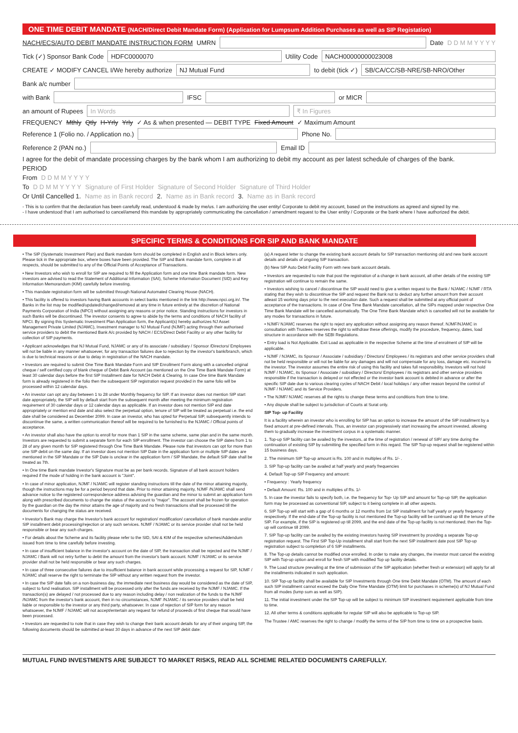ONE TIME DEBIT MANDATE (NACH/Direct Debit Mandate Form) (Application for Lumpsum Addition Purchases as well as SIP Registation)
NACH/ECS/AUTO DEBIT MANDATE INSTRUCTION FORM UMRN
Date D D M M Y Y Y Y
Tick (✓) Sponsor Bank Code
HDFC0000070
Utility Code
NACH00000000023008
CREATE ✓ MODIFY CANCEL I/We hereby authorize
NJ Mutual Fund
to debit (tick ✓)
SB/CA/CC/SB-NRE/SB-NRO/Other
Bank a/c number
with Bank
IFSC
or MICR
an amount of Rupees
In Words ₹ In Figures
FREQUENCY Mthly Qtly H-Yrly Yrly ✓ As & when presented — DEBIT TYPE Fixed Amount ✓ Maximum Amount
Reference 1 (Folio no. / Application no.)
Phone No.
Reference 2 (PAN no.)
Email ID
I agree for the debit of mandate processing charges by the bank whom I am authorizing to debit my account as per latest schedule of charges of the bank.
PERIOD
From D D M M Y Y Y Y
To D D M M Y Y Y Y Signature of First Holder Signature of Second Holder Signature of Third Holder
Or Until Cancelled 1. Name as in Bank record 2. Name as in Bank record 3. Name as in Bank record
- This is to confirm that the declaration has been carefully read, understood & made by me/us. I am authorizing the user entity/ Corporate to debit my account, based on the instructions as agreed and signed by me.
- I have understood that I am authorised to cancel/amend this mandate by appropriately communicating the cancellation / amendment request to the User entity / Corporate or the bank where I have authorized the debit.
SPECIFIC TERMS & CONDITIONS FOR SIP AND BANK MANDATE
• The SIP (Systematic Investment Plan) and Bank mandate form should be completed in English and in Block letters only. Please tick in the appropriate box, where boxes have been provided. The SIP and Bank mandate form, complete in all respects, should be submitted to any of the Official Points of Acceptance of Transactions.
• New Investors who wish to enroll for SIP are required to fill the Application form and one time Bank mandate form. New investors are advised to read the Statement of Additional Information (SAI), Scheme Information Document (SID) and Key Information Memorandum (KIM) carefully before investing.
• This mandate registration form will be submitted through National Automated Clearing House (NACH).
• This facility is offered to investors having Bank accounts in select banks mentioned in the link http://www.npci.org.in/. The Banks in the list may be modified/updated/changed/removed at any time in future entirely at the discretion of National Payments Corporation of India (NPCI) without assigning any reasons or prior notice. Standing instructions for investors in such Banks will be discontinued. The investor consents to agree to abide by the terms and conditions of NACH facility of NPCI. By signing this Systematic Investment Plan Application form, the Applicant(s) hereby authorizes NJ Asset Management Private Limited (NJAMC), Investment manager to NJ Mutual Fund (NJMF) acting through their authorised service providers to debit the mentioned Bank A/c provided by NACH / ECS/Direct Debit Facility or any other facility for collection of SIP payments.
• Applicant acknowledges that NJ Mutual Fund, NJAMC or any of its associate / subsidiary / Sponsor /Directors/ Employees will not be liable in any manner whatsoever, for any transaction failures due to rejection by the investor's bank/branch, which is due to technical reasons or due to delay in registration of the NACH mandate.
• Investors are required to submit One Time Bank Mandate Form and SIP Enrollment Form along with a cancelled original cheque / self certified copy of blank cheque of Debit Bank Account (as mentioned on the One Time Bank Mandate Form) at least 30 calendar days before the first SIP Installment date for NACH Debit & Clearing. In case One time Bank Mandate form is already registered in the folio then the subsequent SIP registration request provided in the same folio will be processed within 12 calendar days.
• An investor can opt any day between 1 to 28 under Monthly frequency for SIP. If an investor does not mention SIP start date appropriately, the SIP will by default start from the subsequent month after meeting the minimum registration requirement of 30 calendar days or 12 calendar days as applicable. If an investor does not mention SIP end date appropriately or mention end date and also select the perpetual option, tenure of SIP will be treated as perpetual i.e. the end date shall be considered as December 2099. In case an investor, who has opted for Perpetual SIP, subsequently intends to discontinue the same, a written communication thereof will be required to be furnished to the NJAMC / Official points of acceptance.
• An investor shall also have the option to enroll for more than 1 SIP in the same scheme, same plan and in the same month. Investors are requested to submit a separate form for each SIP enrollment. The investor can choose the SIP dates from 1 to 28 of any given month for SIP registered through One Time Bank Mandate. Please note that investors can opt for more than one SIP debit on the same day. If an investor does not mention SIP Date in the application form or multiple SIP dates are mentioned in the SIP Mandate or the SIP Date is unclear in the application form / SIP Mandate, the default SIP date shall be treated as 7th.
• In One time Bank mandate Investor's Signature must be as per bank records. Signature of all bank account holders required if the mode of holding in the bank account is "Joint".
• In case of minor application, NJMF / NJAMC will register standing instructions till the date of the minor attaining majority, though the instructions may be for a period beyond that date. Prior to minor attaining majority, NJMF /NJAMC shall send advance notice to the registered correspondence address advising the guardian and the minor to submit an application form along with prescribed documents to change the status of the account to "major". The account shall be frozen for operation by the guardian on the day the minor attains the age of majority and no fresh transactions shall be processed till the documents for changing the status are received.
• Investor's Bank may charge the Investor's bank account for registration/ modification/ cancellation of bank mandate and/or SIP installment debit processing/rejection or any such services. NJMF / NJAMC or its service provider shall not be held responsible or bear any such charges.
• For details about the Scheme and its facility please refer to the SID, SAI & KIM of the respective schemes/Addendum issued from time to time carefully before investing.
• In case of insufficient balance in the investor's account on the date of SIP, the transaction shall be rejected and the NJMF / NJAMC / Bank will not retry further to debit the amount from the investor's bank account. NJMF / NJAMC or its service provider shall not be held responsible or bear any such charges.
• In case of three consecutive failures due to insufficient balance in bank account while processing a request for SIP, NJMF / NJAMC shall reserve the right to terminate the SIP without any written request from the investor.
• In case the SIP date falls on a non-business day, the immediate next business day would be considered as the date of SIP, subject to fund realisation. SIP installment will be processed only after the funds are received by the NJMF / NJAMC. If the transaction(s) are delayed / not processed due to any reason including delay / non realization of the funds to the NJMF /NJAMC from the investor's bank account, then in no circumstances, NJMF /NJAMC / its service providers shall be held liable or responsible to the investor or any third party, whatsoever. In case of rejection of SIP form for any reason whatsoever, the NJMF / NJAMC will not accept/entertain any request for refund of proceeds of first cheque that would have been processed.
• Investors are requested to note that in case they wish to change their bank account details for any of their ongoing SIP, the following documents should be submitted at-least 30 days in advance of the next SIP debit date:
(a) A request letter to change the existing bank account details for SIP transaction mentioning old and new bank account details and details of ongoing SIP transaction.
(b) New SIP Auto Debit Facility Form with new bank account details.
• Investors are requested to note that post the registration of a change in bank account, all other details of the existing SIP registration will continue to remain the same.
• Investors wishing to cancel / discontinue the SIP would need to give a written request to the Bank / NJAMC / NJMF / RTA stating that they wish to discontinue the SIP and request the Bank not to deduct any further amount from their account atleast 15 working days prior to the next execution date. Such a request shall be submitted at any official point of acceptance of the transactions. In case of One Time Bank Mandate cancellation, all the SIPs mapped under respective One Time Bank Mandate will be cancelled automatically. The One Time Bank Mandate which is cancelled will not be available for any modes for transactions in future.
• NJMF/ NJAMC reserves the right to reject any application without assigning any reason thereof. NJMF/NJAMC in consultation with Trustees reserves the right to withdraw these offerings, modify the procedure, frequency, dates, load structure in accordance with the SEBI Regulations.
• Entry load is Not Applicable. Exit Load as applicable in the respective Scheme at the time of enrolment of SIP will be applicable.
• NJMF / NJAMC, its Sponsor / Associate / subsidiary / Directors/ Employees / its registrars and other service providers shall not be held responsible or will not be liable for any damages and will not compensate for any loss, damage etc. incurred to the investor. The investor assumes the entire risk of using this facility and takes full responsibility. Investors will not hold NJMF / NJAMC, its Sponsor / Associate / subsidiary / Directors/ Employees / its registrars and other service providers responsible if the transaction is delayed or not effected or the investor bank account is debited in advance or after the specific SIP date due to various clearing cycles of NACH Debit / local holidays / any other reason beyond the control of NJMF / NJAMC and its Service Providers.
• The NJMF/ NJAMC reserves all the rights to change these terms and conditions from time to time.
• Any dispute shall be subject to jurisdiction of Courts at Surat only.
SIP Top- up Facility
It is a facility wherein an investor who is enrolling for SIP has an option to increase the amount of the SIP installment by a fixed amount at pre-defined intervals. Thus, an investor can progressively start increasing the amount invested, allowing them to gradually increase the investment corpus in a systematic manner.
1. Top-up SIP facility can be availed by the investors, at the time of registration / renewal of SIP/ any time during the continuation of existing SIP by submitting the specified form in this regard. The SIP Top-up request shall be registered within 15 business days.
2. The minimum SIP Top-up amount is Rs. 100 and in multiples of Rs. 1/- .
3. SIP Top-up facility can be availed at half yearly and yearly frequencies
4. Default Top-up SIP Frequency and amount:
• Frequency : Yearly frequency
• Default Amount: Rs. 100 and in multiples of Rs. 1/-
5. In case the investor fails to specify both, i.e. the frequency for Top- Up SIP and amount for Top-up SIP, the application form may be processed as conventional SIP, subject to it being complete in all other aspects.
6. SIP Top-up will start with a gap of 6 months or 12 months from 1st SIP installment for half yearly or yearly frequency respectively. If the end-date of the Top-up facility is not mentioned the Top-up facility will be continued up till the tenure of the SIP. For example, if the SIP is registered up till 2099, and the end date of the Top-up facility is not mentioned; then the Top-up will continue till 2099.
7. SIP Top-up facility can be availed by the existing investors having SIP investment by providing a separate Top-up registration request. The First SIP Top-Up installment shall start from the next SIP installment date post SIP Top-up registration subject to completion of 6 SIP installments.
8. The Top-up details cannot be modified once enrolled. In order to make any changes, the investor must cancel the existing SIP with Top-up option and enroll for fresh SIP with modified Top up facility details.
9. The Load structure prevailing at the time of submission of the SIP application (whether fresh or extension) will apply for all the installments indicated in such application.
10. SIP Top-up facility shall be available for SIP Investments through One time Debit Mandate (OTM). The amount of each such SIP installment cannot exceed the Daily One Time Mandate (OTM) limit for purchases in scheme(s) of NJ Mutual Fund from all modes (lump sum as well as SIP).
11. The initial investment under the SIP Top-up will be subject to minimum SIP investment requirement applicable from time to time.
12. All other terms & conditions applicable for regular SIP will also be applicable to Top-up SIP.
The Trustee / AMC reserves the right to change / modify the terms of the SIP from time to time on a prospective basis.
MUTUAL FUND INVESTMENTS ARE SUBJECT TO MARKET RISKS, READ ALL SCHEME RELATED DOCUMENTS CAREFULLY.